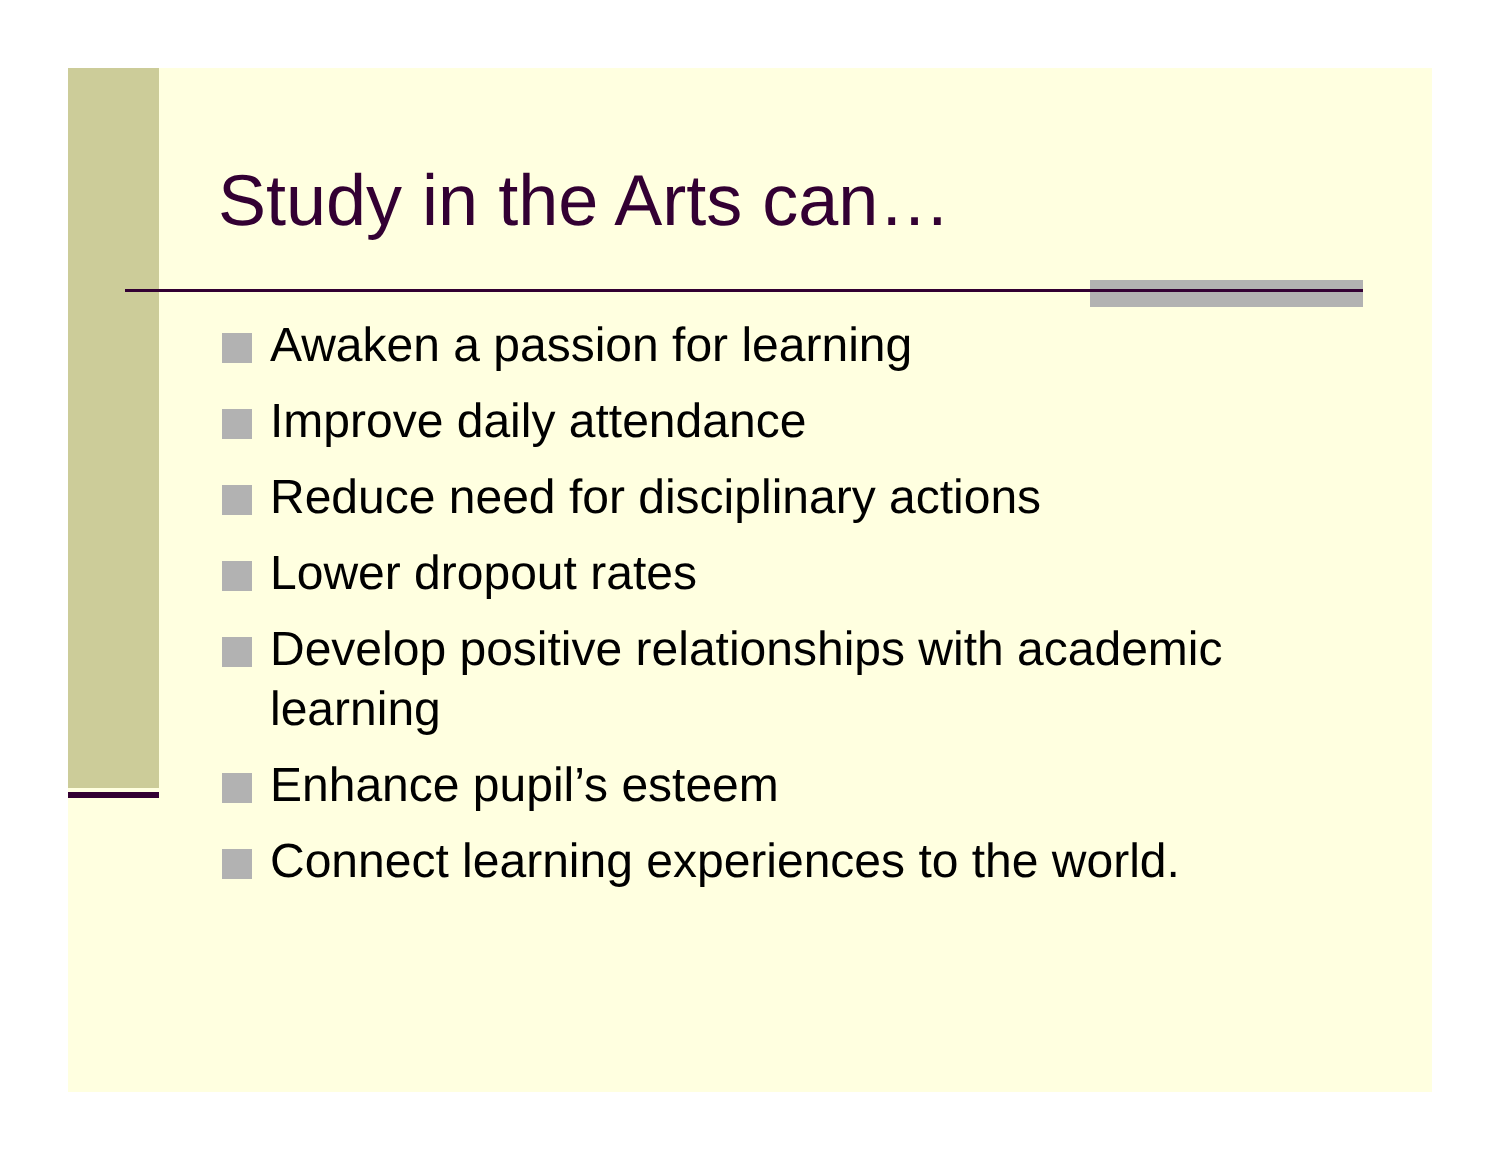Study in the Arts can…
Awaken a passion for learning
Improve daily attendance
Reduce need for disciplinary actions
Lower dropout rates
Develop positive relationships with academic learning
Enhance pupil’s esteem
Connect learning experiences to the world.